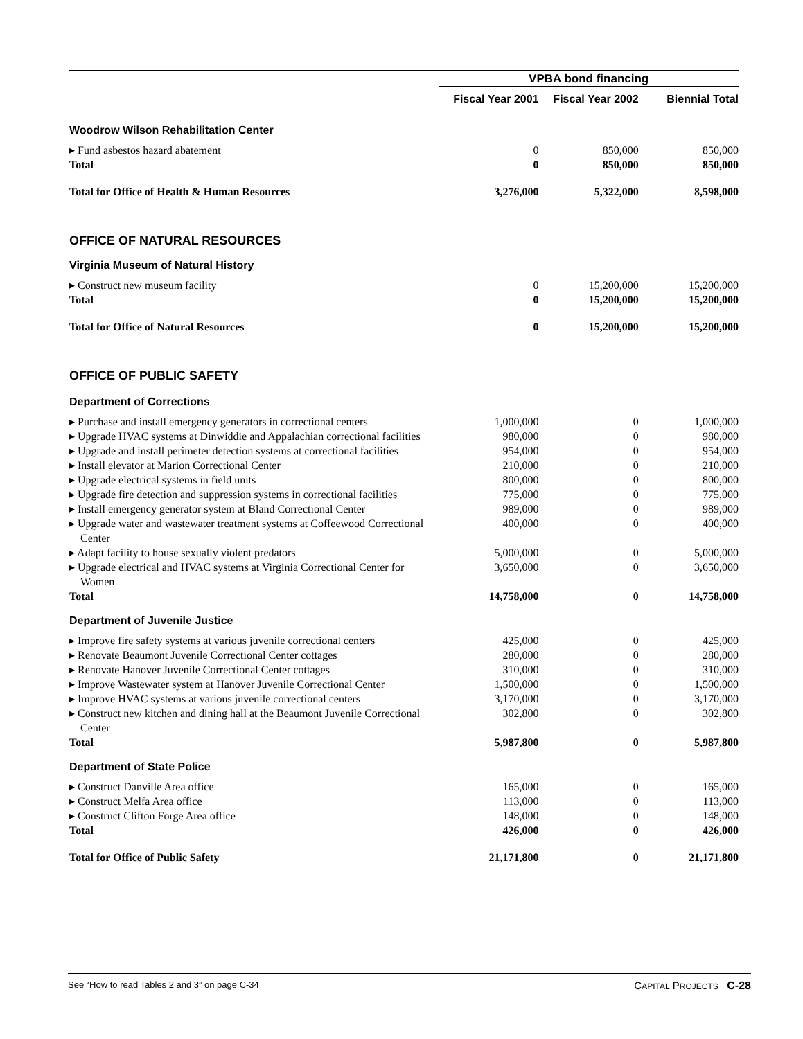| | VPBA bond financing | | |
| | Fiscal Year 2001 | Fiscal Year 2002 | Biennial Total |
| Woodrow Wilson Rehabilitation Center | | | |
| ▸ Fund asbestos hazard abatement | 0 | 850,000 | 850,000 |
| Total | 0 | 850,000 | 850,000 |
| Total for Office of Health & Human Resources | 3,276,000 | 5,322,000 | 8,598,000 |
| OFFICE OF NATURAL RESOURCES | | | |
| Virginia Museum of Natural History | | | |
| ▸ Construct new museum facility | 0 | 15,200,000 | 15,200,000 |
| Total | 0 | 15,200,000 | 15,200,000 |
| Total for Office of Natural Resources | 0 | 15,200,000 | 15,200,000 |
| OFFICE OF PUBLIC SAFETY | | | |
| Department of Corrections | | | |
| ▸ Purchase and install emergency generators in correctional centers | 1,000,000 | 0 | 1,000,000 |
| ▸ Upgrade HVAC systems at Dinwiddie and Appalachian correctional facilities | 980,000 | 0 | 980,000 |
| ▸ Upgrade and install perimeter detection systems at correctional facilities | 954,000 | 0 | 954,000 |
| ▸ Install elevator at Marion Correctional Center | 210,000 | 0 | 210,000 |
| ▸ Upgrade electrical systems in field units | 800,000 | 0 | 800,000 |
| ▸ Upgrade fire detection and suppression systems in correctional facilities | 775,000 | 0 | 775,000 |
| ▸ Install emergency generator system at Bland Correctional Center | 989,000 | 0 | 989,000 |
| ▸ Upgrade water and wastewater treatment systems at Coffeewood Correctional Center | 400,000 | 0 | 400,000 |
| ▸ Adapt facility to house sexually violent predators | 5,000,000 | 0 | 5,000,000 |
| ▸ Upgrade electrical and HVAC systems at Virginia Correctional Center for Women | 3,650,000 | 0 | 3,650,000 |
| Total | 14,758,000 | 0 | 14,758,000 |
| Department of Juvenile Justice | | | |
| ▸ Improve fire safety systems at various juvenile correctional centers | 425,000 | 0 | 425,000 |
| ▸ Renovate Beaumont Juvenile Correctional Center cottages | 280,000 | 0 | 280,000 |
| ▸ Renovate Hanover Juvenile Correctional Center cottages | 310,000 | 0 | 310,000 |
| ▸ Improve Wastewater system at Hanover Juvenile Correctional Center | 1,500,000 | 0 | 1,500,000 |
| ▸ Improve HVAC systems at various juvenile correctional centers | 3,170,000 | 0 | 3,170,000 |
| ▸ Construct new kitchen and dining hall at the Beaumont Juvenile Correctional Center | 302,800 | 0 | 302,800 |
| Total | 5,987,800 | 0 | 5,987,800 |
| Department of State Police | | | |
| ▸ Construct Danville Area office | 165,000 | 0 | 165,000 |
| ▸ Construct Melfa Area office | 113,000 | 0 | 113,000 |
| ▸ Construct Clifton Forge Area office | 148,000 | 0 | 148,000 |
| Total | 426,000 | 0 | 426,000 |
| Total for Office of Public Safety | 21,171,800 | 0 | 21,171,800 |
See “How to read Tables 2 and 3” on page C-34 CAPITAL PROJECTS C-28